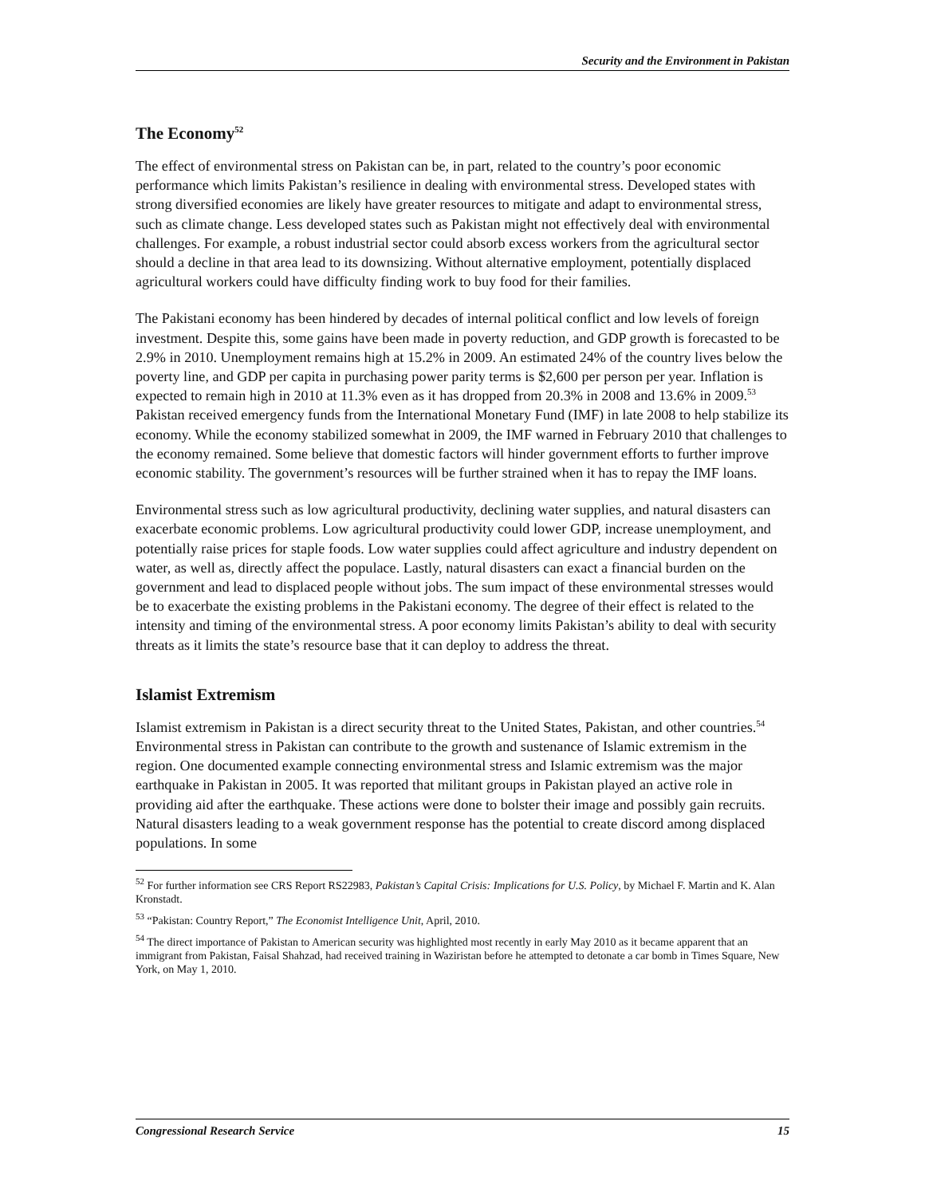Security and the Environment in Pakistan
The Economy<sup>52</sup>
The effect of environmental stress on Pakistan can be, in part, related to the country’s poor economic performance which limits Pakistan’s resilience in dealing with environmental stress. Developed states with strong diversified economies are likely have greater resources to mitigate and adapt to environmental stress, such as climate change. Less developed states such as Pakistan might not effectively deal with environmental challenges. For example, a robust industrial sector could absorb excess workers from the agricultural sector should a decline in that area lead to its downsizing. Without alternative employment, potentially displaced agricultural workers could have difficulty finding work to buy food for their families.
The Pakistani economy has been hindered by decades of internal political conflict and low levels of foreign investment. Despite this, some gains have been made in poverty reduction, and GDP growth is forecasted to be 2.9% in 2010. Unemployment remains high at 15.2% in 2009. An estimated 24% of the country lives below the poverty line, and GDP per capita in purchasing power parity terms is $2,600 per person per year. Inflation is expected to remain high in 2010 at 11.3% even as it has dropped from 20.3% in 2008 and 13.6% in 2009.<sup>53</sup> Pakistan received emergency funds from the International Monetary Fund (IMF) in late 2008 to help stabilize its economy. While the economy stabilized somewhat in 2009, the IMF warned in February 2010 that challenges to the economy remained. Some believe that domestic factors will hinder government efforts to further improve economic stability. The government’s resources will be further strained when it has to repay the IMF loans.
Environmental stress such as low agricultural productivity, declining water supplies, and natural disasters can exacerbate economic problems. Low agricultural productivity could lower GDP, increase unemployment, and potentially raise prices for staple foods. Low water supplies could affect agriculture and industry dependent on water, as well as, directly affect the populace. Lastly, natural disasters can exact a financial burden on the government and lead to displaced people without jobs. The sum impact of these environmental stresses would be to exacerbate the existing problems in the Pakistani economy. The degree of their effect is related to the intensity and timing of the environmental stress. A poor economy limits Pakistan’s ability to deal with security threats as it limits the state’s resource base that it can deploy to address the threat.
Islamist Extremism
Islamist extremism in Pakistan is a direct security threat to the United States, Pakistan, and other countries.<sup>54</sup> Environmental stress in Pakistan can contribute to the growth and sustenance of Islamic extremism in the region. One documented example connecting environmental stress and Islamic extremism was the major earthquake in Pakistan in 2005. It was reported that militant groups in Pakistan played an active role in providing aid after the earthquake. These actions were done to bolster their image and possibly gain recruits. Natural disasters leading to a weak government response has the potential to create discord among displaced populations. In some
<sup>52</sup> For further information see CRS Report RS22983, Pakistan’s Capital Crisis: Implications for U.S. Policy, by Michael F. Martin and K. Alan Kronstadt.
<sup>53</sup> “Pakistan: Country Report,” The Economist Intelligence Unit, April, 2010.
<sup>54</sup> The direct importance of Pakistan to American security was highlighted most recently in early May 2010 as it became apparent that an immigrant from Pakistan, Faisal Shahzad, had received training in Waziristan before he attempted to detonate a car bomb in Times Square, New York, on May 1, 2010.
Congressional Research Service 15